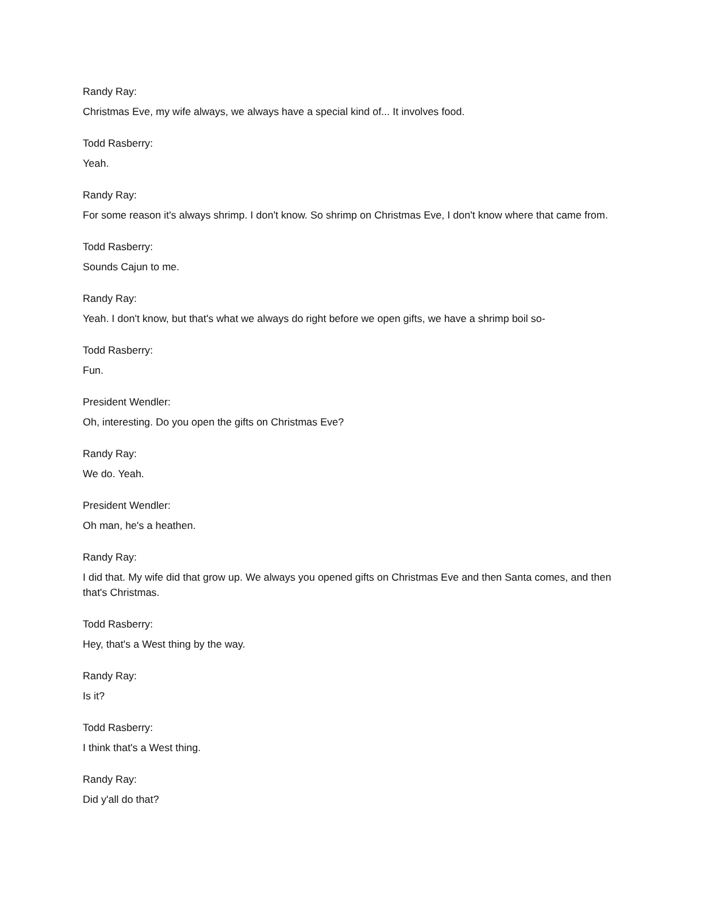Randy Ray:
Christmas Eve, my wife always, we always have a special kind of... It involves food.
Todd Rasberry:
Yeah.
Randy Ray:
For some reason it's always shrimp. I don't know. So shrimp on Christmas Eve, I don't know where that came from.
Todd Rasberry:
Sounds Cajun to me.
Randy Ray:
Yeah. I don't know, but that's what we always do right before we open gifts, we have a shrimp boil so-
Todd Rasberry:
Fun.
President Wendler:
Oh, interesting. Do you open the gifts on Christmas Eve?
Randy Ray:
We do. Yeah.
President Wendler:
Oh man, he's a heathen.
Randy Ray:
I did that. My wife did that grow up. We always you opened gifts on Christmas Eve and then Santa comes, and then that's Christmas.
Todd Rasberry:
Hey, that's a West thing by the way.
Randy Ray:
Is it?
Todd Rasberry:
I think that's a West thing.
Randy Ray:
Did y'all do that?